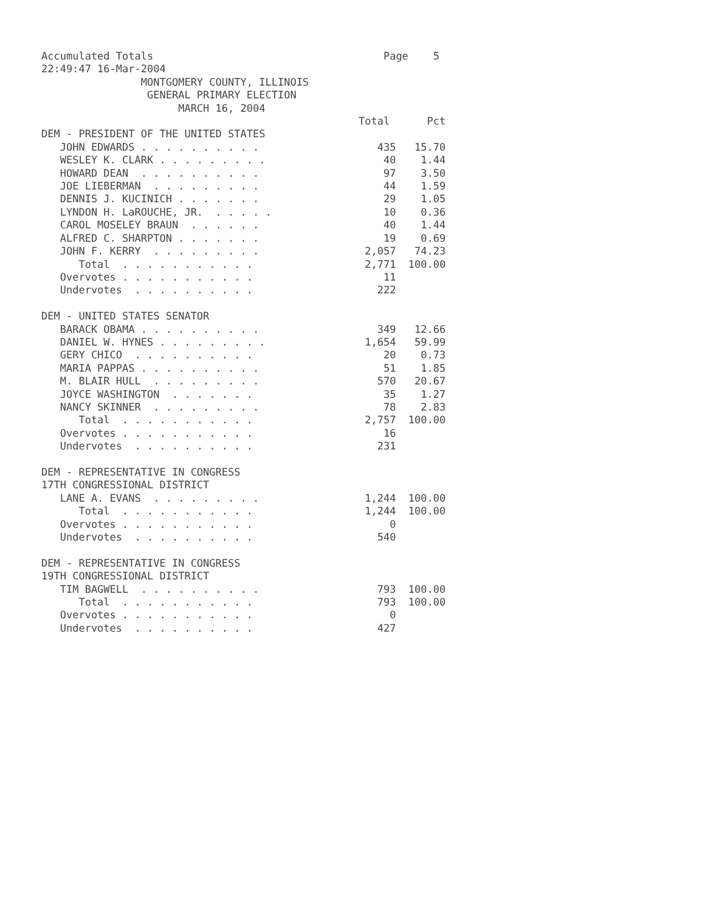Accumulated Totals                                     Page    5
22:49:47 16-Mar-2004
                MONTGOMERY COUNTY, ILLINOIS
                 GENERAL PRIMARY ELECTION
                      MARCH 16, 2004
                                                   Total      Pct
DEM - PRESIDENT OF THE UNITED STATES
   JOHN EDWARDS . . . . . . . . . .                   435   15.70
   WESLEY K. CLARK . . . . . . . . .                   40    1.44
   HOWARD DEAN  . . . . . . . . . .                    97    3.50
   JOE LIEBERMAN  . . . . . . . . .                    44    1.59
   DENNIS J. KUCINICH . . . . . . .                    29    1.05
   LYNDON H. LaROUCHE, JR.  . . . . .                  10    0.36
   CAROL MOSELEY BRAUN  . . . . . .                    40    1.44
   ALFRED C. SHARPTON . . . . . . .                    19    0.69
   JOHN F. KERRY  . . . . . . . . .                 2,057   74.23
      Total  . . . . . . . . . . .                  2,771  100.00
   Overvotes . . . . . . . . . . .                     11
   Undervotes  . . . . . . . . . .                    222

DEM - UNITED STATES SENATOR
   BARACK OBAMA . . . . . . . . . .                   349   12.66
   DANIEL W. HYNES . . . . . . . . .                1,654   59.99
   GERY CHICO  . . . . . . . . . .                     20    0.73
   MARIA PAPPAS . . . . . . . . . .                    51    1.85
   M. BLAIR HULL  . . . . . . . . .                   570   20.67
   JOYCE WASHINGTON  . . . . . . .                     35    1.27
   NANCY SKINNER  . . . . . . . . .                    78    2.83
      Total  . . . . . . . . . . .                  2,757  100.00
   Overvotes . . . . . . . . . . .                     16
   Undervotes  . . . . . . . . . .                    231

DEM - REPRESENTATIVE IN CONGRESS
17TH CONGRESSIONAL DISTRICT
   LANE A. EVANS  . . . . . . . . .                 1,244  100.00
      Total  . . . . . . . . . . .                  1,244  100.00
   Overvotes . . . . . . . . . . .                      0
   Undervotes  . . . . . . . . . .                    540

DEM - REPRESENTATIVE IN CONGRESS
19TH CONGRESSIONAL DISTRICT
   TIM BAGWELL  . . . . . . . . . .                   793  100.00
      Total  . . . . . . . . . . .                    793  100.00
   Overvotes . . . . . . . . . . .                      0
   Undervotes  . . . . . . . . . .                    427